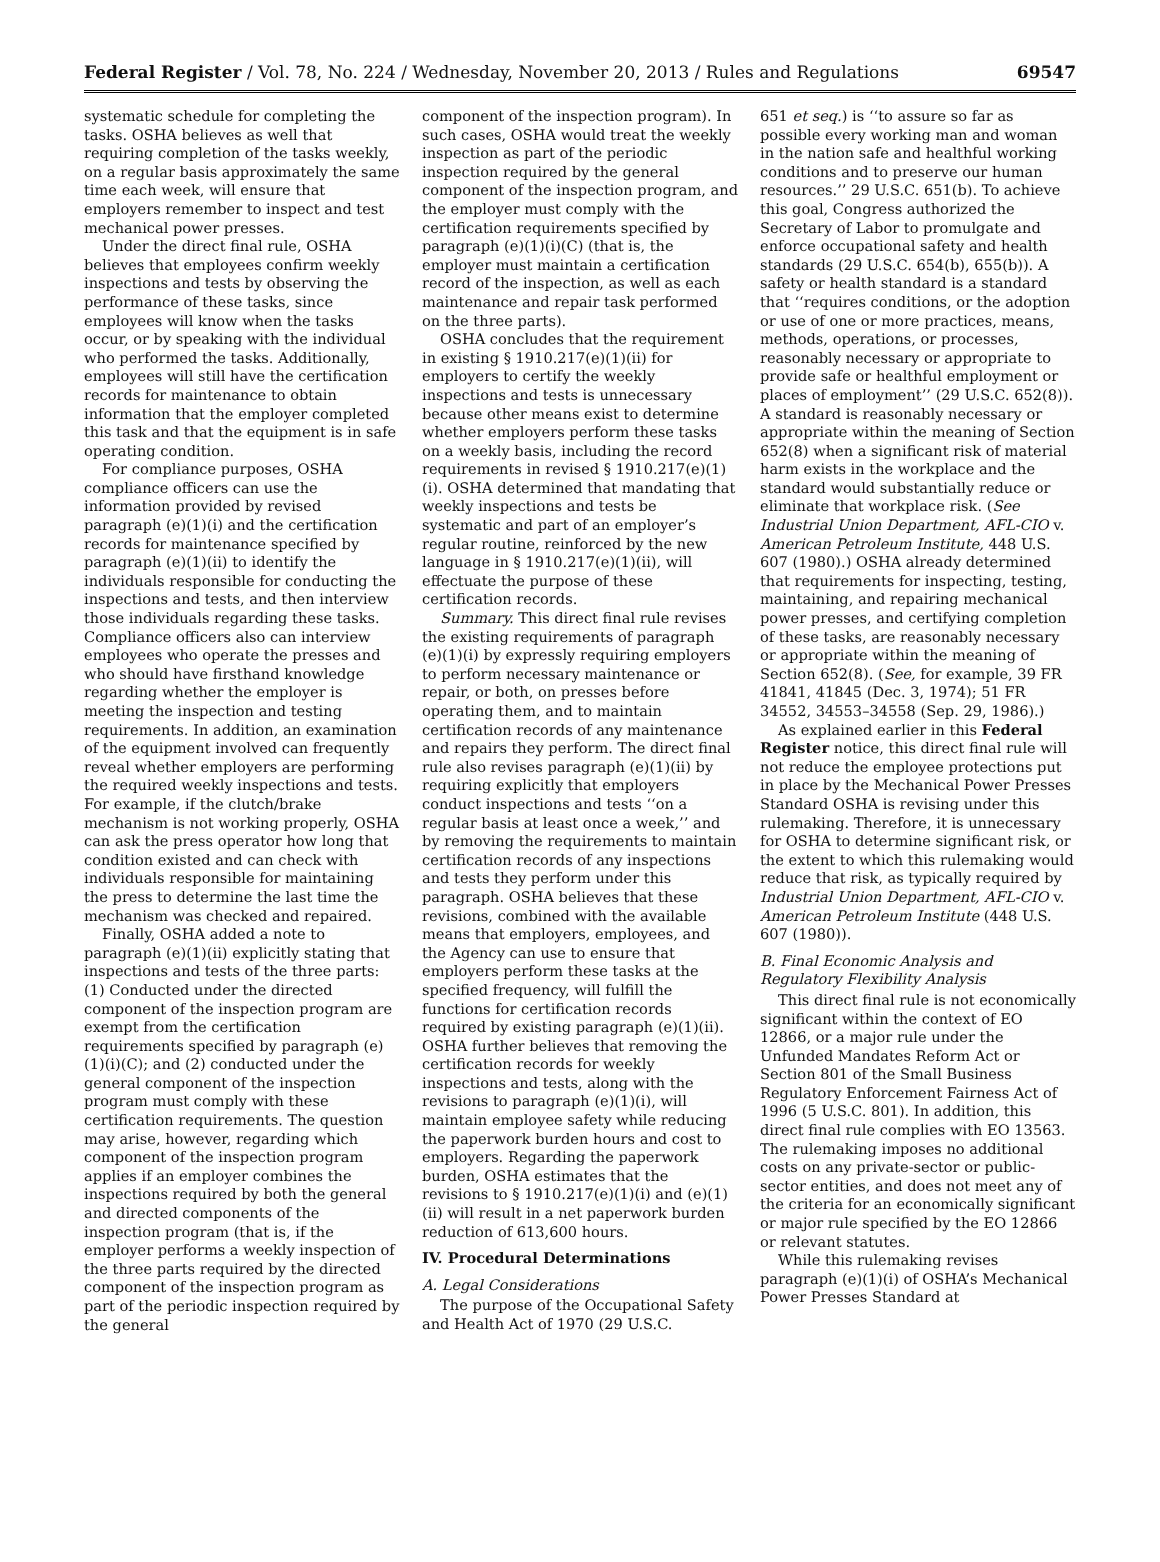Federal Register / Vol. 78, No. 224 / Wednesday, November 20, 2013 / Rules and Regulations
69547
systematic schedule for completing the tasks. OSHA believes as well that requiring completion of the tasks weekly, on a regular basis approximately the same time each week, will ensure that employers remember to inspect and test mechanical power presses.
Under the direct final rule, OSHA believes that employees confirm weekly inspections and tests by observing the performance of these tasks, since employees will know when the tasks occur, or by speaking with the individual who performed the tasks. Additionally, employees will still have the certification records for maintenance to obtain information that the employer completed this task and that the equipment is in safe operating condition.
For compliance purposes, OSHA compliance officers can use the information provided by revised paragraph (e)(1)(i) and the certification records for maintenance specified by paragraph (e)(1)(ii) to identify the individuals responsible for conducting the inspections and tests, and then interview those individuals regarding these tasks. Compliance officers also can interview employees who operate the presses and who should have firsthand knowledge regarding whether the employer is meeting the inspection and testing requirements. In addition, an examination of the equipment involved can frequently reveal whether employers are performing the required weekly inspections and tests. For example, if the clutch/brake mechanism is not working properly, OSHA can ask the press operator how long that condition existed and can check with individuals responsible for maintaining the press to determine the last time the mechanism was checked and repaired.
Finally, OSHA added a note to paragraph (e)(1)(ii) explicitly stating that inspections and tests of the three parts: (1) Conducted under the directed component of the inspection program are exempt from the certification requirements specified by paragraph (e)(1)(i)(C); and (2) conducted under the general component of the inspection program must comply with these certification requirements. The question may arise, however, regarding which component of the inspection program applies if an employer combines the inspections required by both the general and directed components of the inspection program (that is, if the employer performs a weekly inspection of the three parts required by the directed component of the inspection program as part of the periodic inspection required by the general
component of the inspection program). In such cases, OSHA would treat the weekly inspection as part of the periodic inspection required by the general component of the inspection program, and the employer must comply with the certification requirements specified by paragraph (e)(1)(i)(C) (that is, the employer must maintain a certification record of the inspection, as well as each maintenance and repair task performed on the three parts).
OSHA concludes that the requirement in existing § 1910.217(e)(1)(ii) for employers to certify the weekly inspections and tests is unnecessary because other means exist to determine whether employers perform these tasks on a weekly basis, including the record requirements in revised § 1910.217(e)(1)(i). OSHA determined that mandating that weekly inspections and tests be systematic and part of an employer’s regular routine, reinforced by the new language in § 1910.217(e)(1)(ii), will effectuate the purpose of these certification records.
Summary. This direct final rule revises the existing requirements of paragraph (e)(1)(i) by expressly requiring employers to perform necessary maintenance or repair, or both, on presses before operating them, and to maintain certification records of any maintenance and repairs they perform. The direct final rule also revises paragraph (e)(1)(ii) by requiring explicitly that employers conduct inspections and tests ‘‘on a regular basis at least once a week,’’ and by removing the requirements to maintain certification records of any inspections and tests they perform under this paragraph. OSHA believes that these revisions, combined with the available means that employers, employees, and the Agency can use to ensure that employers perform these tasks at the specified frequency, will fulfill the functions for certification records required by existing paragraph (e)(1)(ii). OSHA further believes that removing the certification records for weekly inspections and tests, along with the revisions to paragraph (e)(1)(i), will maintain employee safety while reducing the paperwork burden hours and cost to employers. Regarding the paperwork burden, OSHA estimates that the revisions to § 1910.217(e)(1)(i) and (e)(1)(ii) will result in a net paperwork burden reduction of 613,600 hours.
IV. Procedural Determinations
A. Legal Considerations
The purpose of the Occupational Safety and Health Act of 1970 (29 U.S.C.
651 et seq.) is ‘‘to assure so far as possible every working man and woman in the nation safe and healthful working conditions and to preserve our human resources.’’ 29 U.S.C. 651(b). To achieve this goal, Congress authorized the Secretary of Labor to promulgate and enforce occupational safety and health standards (29 U.S.C. 654(b), 655(b)). A safety or health standard is a standard that ‘‘requires conditions, or the adoption or use of one or more practices, means, methods, operations, or processes, reasonably necessary or appropriate to provide safe or healthful employment or places of employment’’ (29 U.S.C. 652(8)). A standard is reasonably necessary or appropriate within the meaning of Section 652(8) when a significant risk of material harm exists in the workplace and the standard would substantially reduce or eliminate that workplace risk. (See Industrial Union Department, AFL-CIO v. American Petroleum Institute, 448 U.S. 607 (1980).) OSHA already determined that requirements for inspecting, testing, maintaining, and repairing mechanical power presses, and certifying completion of these tasks, are reasonably necessary or appropriate within the meaning of Section 652(8). (See, for example, 39 FR 41841, 41845 (Dec. 3, 1974); 51 FR 34552, 34553–34558 (Sep. 29, 1986).)
As explained earlier in this Federal Register notice, this direct final rule will not reduce the employee protections put in place by the Mechanical Power Presses Standard OSHA is revising under this rulemaking. Therefore, it is unnecessary for OSHA to determine significant risk, or the extent to which this rulemaking would reduce that risk, as typically required by Industrial Union Department, AFL-CIO v. American Petroleum Institute (448 U.S. 607 (1980)).
B. Final Economic Analysis and Regulatory Flexibility Analysis
This direct final rule is not economically significant within the context of EO 12866, or a major rule under the Unfunded Mandates Reform Act or Section 801 of the Small Business Regulatory Enforcement Fairness Act of 1996 (5 U.S.C. 801). In addition, this direct final rule complies with EO 13563. The rulemaking imposes no additional costs on any private-sector or public-sector entities, and does not meet any of the criteria for an economically significant or major rule specified by the EO 12866 or relevant statutes.
While this rulemaking revises paragraph (e)(1)(i) of OSHA’s Mechanical Power Presses Standard at